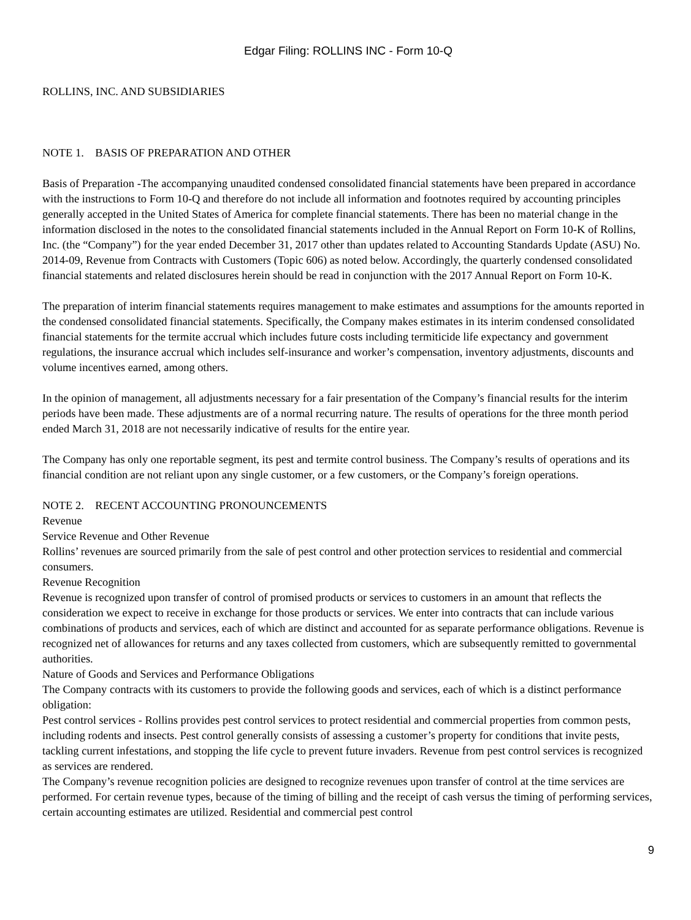Edgar Filing: ROLLINS INC - Form 10-Q
ROLLINS, INC. AND SUBSIDIARIES
NOTE 1. BASIS OF PREPARATION AND OTHER
Basis of Preparation -The accompanying unaudited condensed consolidated financial statements have been prepared in accordance with the instructions to Form 10-Q and therefore do not include all information and footnotes required by accounting principles generally accepted in the United States of America for complete financial statements. There has been no material change in the information disclosed in the notes to the consolidated financial statements included in the Annual Report on Form 10-K of Rollins, Inc. (the “Company”) for the year ended December 31, 2017 other than updates related to Accounting Standards Update (ASU) No. 2014-09, Revenue from Contracts with Customers (Topic 606) as noted below. Accordingly, the quarterly condensed consolidated financial statements and related disclosures herein should be read in conjunction with the 2017 Annual Report on Form 10-K.
The preparation of interim financial statements requires management to make estimates and assumptions for the amounts reported in the condensed consolidated financial statements. Specifically, the Company makes estimates in its interim condensed consolidated financial statements for the termite accrual which includes future costs including termiticide life expectancy and government regulations, the insurance accrual which includes self-insurance and worker’s compensation, inventory adjustments, discounts and volume incentives earned, among others.
In the opinion of management, all adjustments necessary for a fair presentation of the Company’s financial results for the interim periods have been made. These adjustments are of a normal recurring nature. The results of operations for the three month period ended March 31, 2018 are not necessarily indicative of results for the entire year.
The Company has only one reportable segment, its pest and termite control business. The Company’s results of operations and its financial condition are not reliant upon any single customer, or a few customers, or the Company’s foreign operations.
NOTE 2. RECENT ACCOUNTING PRONOUNCEMENTS
Revenue
Service Revenue and Other Revenue
Rollins’ revenues are sourced primarily from the sale of pest control and other protection services to residential and commercial consumers.
Revenue Recognition
Revenue is recognized upon transfer of control of promised products or services to customers in an amount that reflects the consideration we expect to receive in exchange for those products or services. We enter into contracts that can include various combinations of products and services, each of which are distinct and accounted for as separate performance obligations. Revenue is recognized net of allowances for returns and any taxes collected from customers, which are subsequently remitted to governmental authorities.
Nature of Goods and Services and Performance Obligations
The Company contracts with its customers to provide the following goods and services, each of which is a distinct performance obligation:
Pest control services - Rollins provides pest control services to protect residential and commercial properties from common pests, including rodents and insects. Pest control generally consists of assessing a customer’s property for conditions that invite pests, tackling current infestations, and stopping the life cycle to prevent future invaders. Revenue from pest control services is recognized as services are rendered.
The Company’s revenue recognition policies are designed to recognize revenues upon transfer of control at the time services are performed. For certain revenue types, because of the timing of billing and the receipt of cash versus the timing of performing services, certain accounting estimates are utilized. Residential and commercial pest control
9